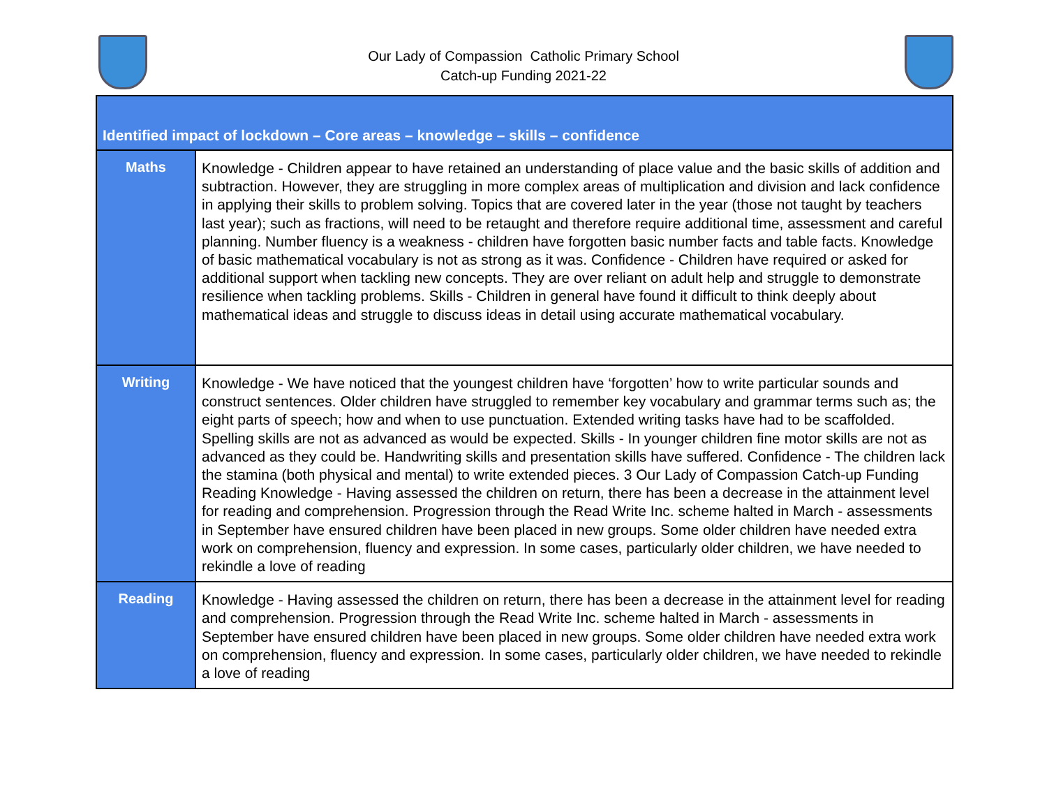Our Lady of Compassion Catholic Primary School
Catch-up Funding 2021-22
| Identified impact of lockdown – Core areas – knowledge – skills – confidence | |
| --- | --- |
| Maths | Knowledge - Children appear to have retained an understanding of place value and the basic skills of addition and subtraction. However, they are struggling in more complex areas of multiplication and division and lack confidence in applying their skills to problem solving. Topics that are covered later in the year (those not taught by teachers last year); such as fractions, will need to be retaught and therefore require additional time, assessment and careful planning. Number fluency is a weakness - children have forgotten basic number facts and table facts. Knowledge of basic mathematical vocabulary is not as strong as it was. Confidence - Children have required or asked for additional support when tackling new concepts. They are over reliant on adult help and struggle to demonstrate resilience when tackling problems. Skills - Children in general have found it difficult to think deeply about mathematical ideas and struggle to discuss ideas in detail using accurate mathematical vocabulary. |
| Writing | Knowledge - We have noticed that the youngest children have ‘forgotten’ how to write particular sounds and construct sentences. Older children have struggled to remember key vocabulary and grammar terms such as; the eight parts of speech; how and when to use punctuation. Extended writing tasks have had to be scaffolded. Spelling skills are not as advanced as would be expected. Skills - In younger children fine motor skills are not as advanced as they could be. Handwriting skills and presentation skills have suffered. Confidence - The children lack the stamina (both physical and mental) to write extended pieces. 3 Our Lady of Compassion Catch-up Funding Reading Knowledge - Having assessed the children on return, there has been a decrease in the attainment level for reading and comprehension. Progression through the Read Write Inc. scheme halted in March - assessments in September have ensured children have been placed in new groups. Some older children have needed extra work on comprehension, fluency and expression. In some cases, particularly older children, we have needed to rekindle a love of reading |
| Reading | Knowledge - Having assessed the children on return, there has been a decrease in the attainment level for reading and comprehension. Progression through the Read Write Inc. scheme halted in March - assessments in September have ensured children have been placed in new groups. Some older children have needed extra work on comprehension, fluency and expression. In some cases, particularly older children, we have needed to rekindle a love of reading |